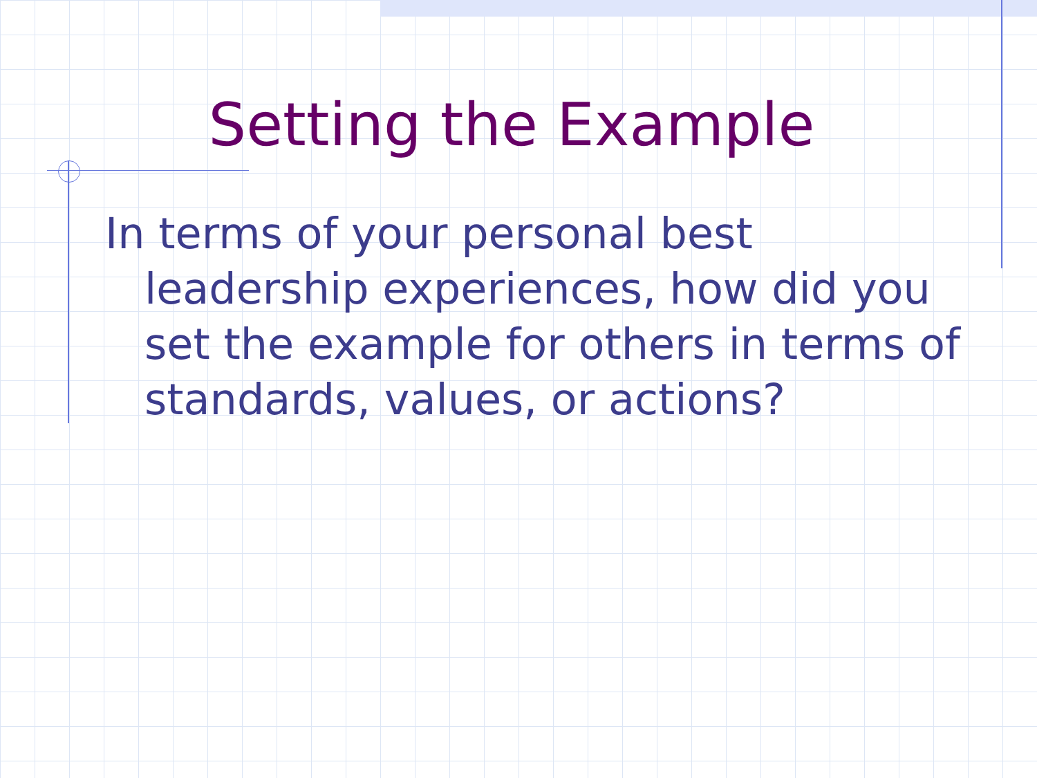Setting the Example
In terms of your personal best leadership experiences, how did you set the example for others in terms of standards, values, or actions?